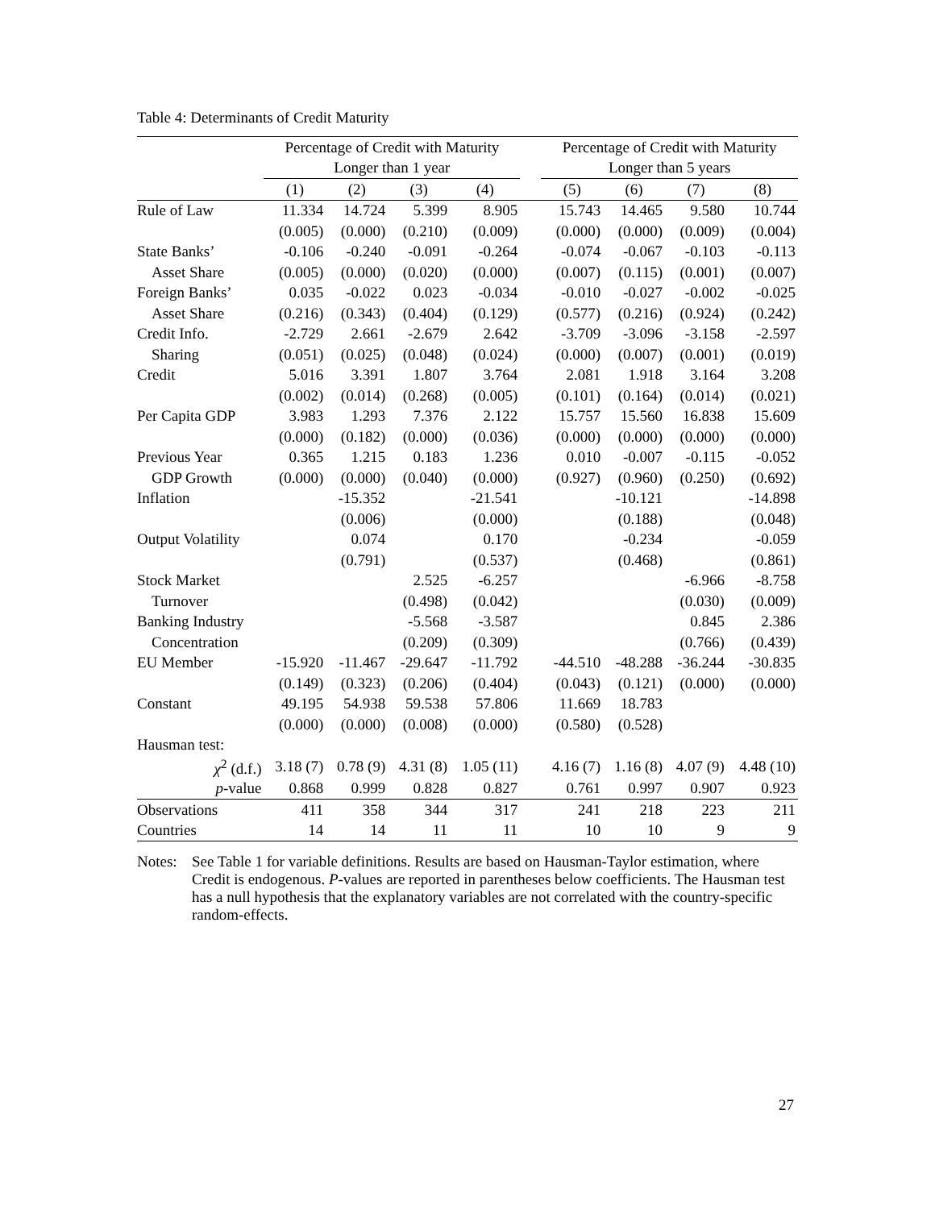Table 4: Determinants of Credit Maturity
| | Percentage of Credit with Maturity | | | | | Percentage of Credit with Maturity | | | |
| --- | --- | --- | --- | --- | --- | --- | --- | --- | --- |
| | Longer than 1 year | | | | | Longer than 5 years | | | |
| | (1) | (2) | (3) | (4) | | (5) | (6) | (7) | (8) |
| Rule of Law | 11.334 | 14.724 | 5.399 | 8.905 | | 15.743 | 14.465 | 9.580 | 10.744 |
| | (0.005) | (0.000) | (0.210) | (0.009) | | (0.000) | (0.000) | (0.009) | (0.004) |
| State Banks’ | -0.106 | -0.240 | -0.091 | -0.264 | | -0.074 | -0.067 | -0.103 | -0.113 |
| Asset Share | (0.005) | (0.000) | (0.020) | (0.000) | | (0.007) | (0.115) | (0.001) | (0.007) |
| Foreign Banks’ | 0.035 | -0.022 | 0.023 | -0.034 | | -0.010 | -0.027 | -0.002 | -0.025 |
| Asset Share | (0.216) | (0.343) | (0.404) | (0.129) | | (0.577) | (0.216) | (0.924) | (0.242) |
| Credit Info. | -2.729 | 2.661 | -2.679 | 2.642 | | -3.709 | -3.096 | -3.158 | -2.597 |
| Sharing | (0.051) | (0.025) | (0.048) | (0.024) | | (0.000) | (0.007) | (0.001) | (0.019) |
| Credit | 5.016 | 3.391 | 1.807 | 3.764 | | 2.081 | 1.918 | 3.164 | 3.208 |
| | (0.002) | (0.014) | (0.268) | (0.005) | | (0.101) | (0.164) | (0.014) | (0.021) |
| Per Capita GDP | 3.983 | 1.293 | 7.376 | 2.122 | | 15.757 | 15.560 | 16.838 | 15.609 |
| | (0.000) | (0.182) | (0.000) | (0.036) | | (0.000) | (0.000) | (0.000) | (0.000) |
| Previous Year | 0.365 | 1.215 | 0.183 | 1.236 | | 0.010 | -0.007 | -0.115 | -0.052 |
| GDP Growth | (0.000) | (0.000) | (0.040) | (0.000) | | (0.927) | (0.960) | (0.250) | (0.692) |
| Inflation | | -15.352 | | -21.541 | | | -10.121 | | -14.898 |
| | | (0.006) | | (0.000) | | | (0.188) | | (0.048) |
| Output Volatility | | 0.074 | | 0.170 | | | -0.234 | | -0.059 |
| | | (0.791) | | (0.537) | | | (0.468) | | (0.861) |
| Stock Market | | | 2.525 | -6.257 | | | | -6.966 | -8.758 |
| Turnover | | | (0.498) | (0.042) | | | | (0.030) | (0.009) |
| Banking Industry | | | -5.568 | -3.587 | | | | 0.845 | 2.386 |
| Concentration | | | (0.209) | (0.309) | | | | (0.766) | (0.439) |
| EU Member | -15.920 | -11.467 | -29.647 | -11.792 | | -44.510 | -48.288 | -36.244 | -30.835 |
| | (0.149) | (0.323) | (0.206) | (0.404) | | (0.043) | (0.121) | (0.000) | (0.000) |
| Constant | 49.195 | 54.938 | 59.538 | 57.806 | | 11.669 | 18.783 | | |
| | (0.000) | (0.000) | (0.008) | (0.000) | | (0.580) | (0.528) | | |
| Hausman test: | | | | | | | | | |
| χ<sup>2</sup> (d.f.) | 3.18 (7) | 0.78 (9) | 4.31 (8) | 1.05 (11) | | 4.16 (7) | 1.16 (8) | 4.07 (9) | 4.48 (10) |
| p -value | 0.868 | 0.999 | 0.828 | 0.827 | | 0.761 | 0.997 | 0.907 | 0.923 |
| Observations | 411 | 358 | 344 | 317 | | 241 | 218 | 223 | 211 |
| Countries | 14 | 14 | 11 | 11 | | 10 | 10 | 9 | 9 |
Notes:
See Table 1 for variable definitions. Results are based on Hausman-Taylor estimation, where Credit is endogenous. P-values are reported in parentheses below coefficients. The Hausman test has a null hypothesis that the explanatory variables are not correlated with the country-specific random-effects.
27